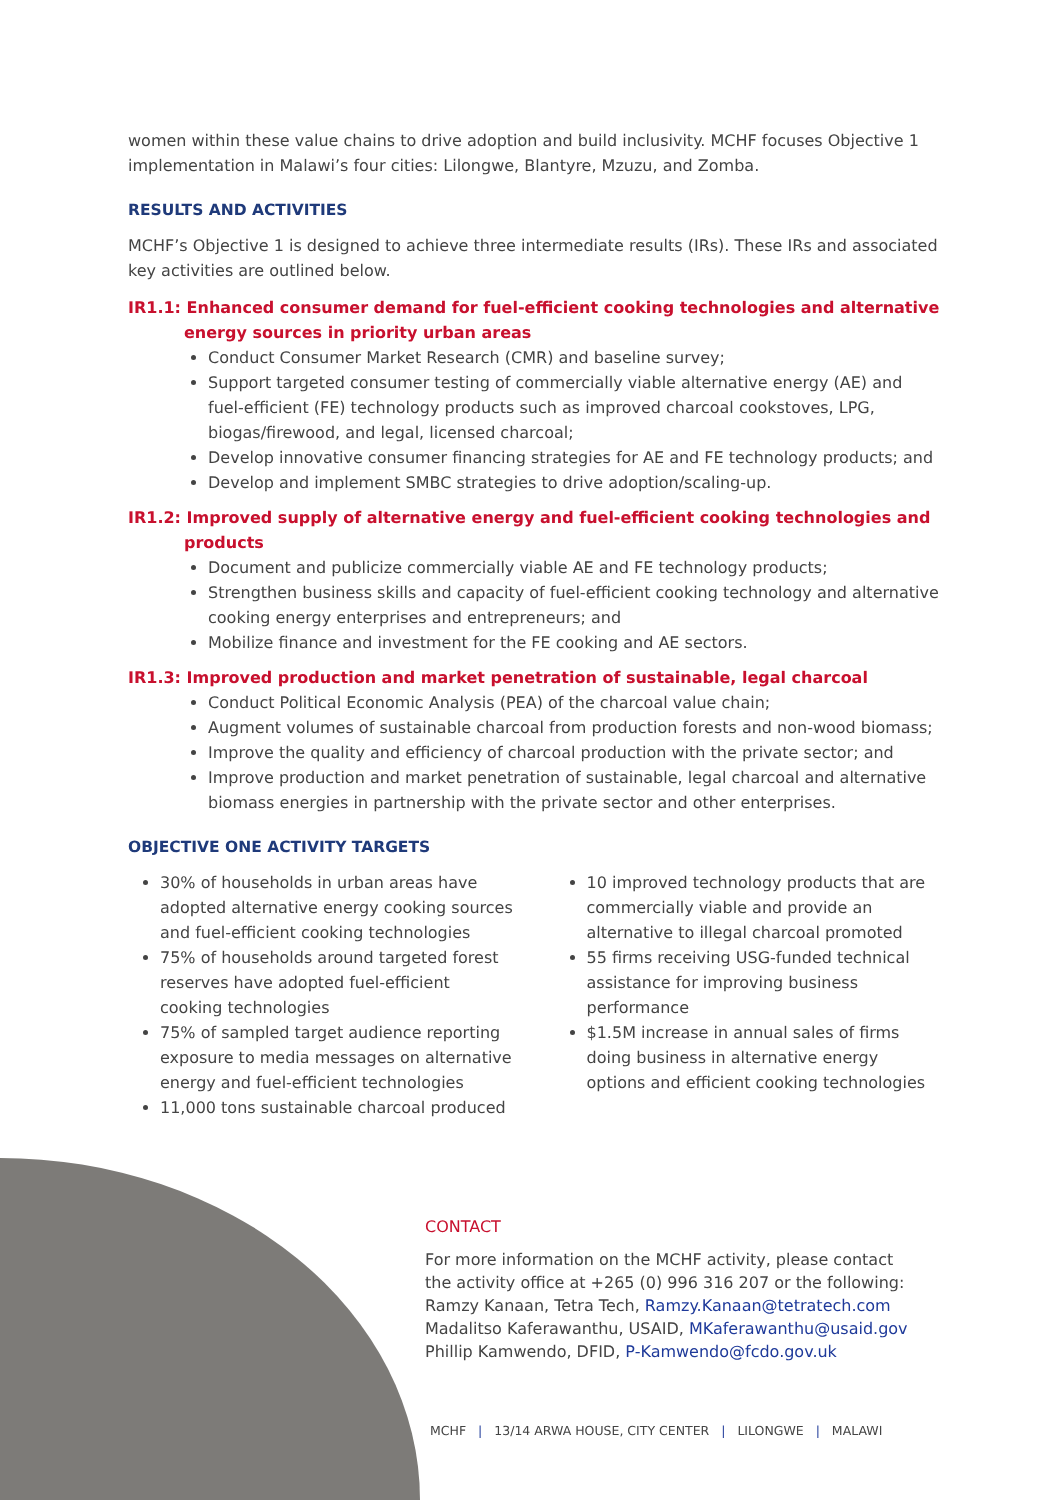women within these value chains to drive adoption and build inclusivity. MCHF focuses Objective 1 implementation in Malawi’s four cities: Lilongwe, Blantyre, Mzuzu, and Zomba.
RESULTS AND ACTIVITIES
MCHF’s Objective 1 is designed to achieve three intermediate results (IRs). These IRs and associated key activities are outlined below.
IR1.1: Enhanced consumer demand for fuel-efficient cooking technologies and alternative energy sources in priority urban areas
Conduct Consumer Market Research (CMR) and baseline survey;
Support targeted consumer testing of commercially viable alternative energy (AE) and fuel-efficient (FE) technology products such as improved charcoal cookstoves, LPG, biogas/firewood, and legal, licensed charcoal;
Develop innovative consumer financing strategies for AE and FE technology products; and
Develop and implement SMBC strategies to drive adoption/scaling-up.
IR1.2: Improved supply of alternative energy and fuel-efficient cooking technologies and products
Document and publicize commercially viable AE and FE technology products;
Strengthen business skills and capacity of fuel-efficient cooking technology and alternative cooking energy enterprises and entrepreneurs; and
Mobilize finance and investment for the FE cooking and AE sectors.
IR1.3: Improved production and market penetration of sustainable, legal charcoal
Conduct Political Economic Analysis (PEA) of the charcoal value chain;
Augment volumes of sustainable charcoal from production forests and non-wood biomass;
Improve the quality and efficiency of charcoal production with the private sector; and
Improve production and market penetration of sustainable, legal charcoal and alternative biomass energies in partnership with the private sector and other enterprises.
OBJECTIVE ONE ACTIVITY TARGETS
30% of households in urban areas have adopted alternative energy cooking sources and fuel-efficient cooking technologies
75% of households around targeted forest reserves have adopted fuel-efficient cooking technologies
75% of sampled target audience reporting exposure to media messages on alternative energy and fuel-efficient technologies
11,000 tons sustainable charcoal produced
10 improved technology products that are commercially viable and provide an alternative to illegal charcoal promoted
55 firms receiving USG-funded technical assistance for improving business performance
$1.5M increase in annual sales of firms doing business in alternative energy options and efficient cooking technologies
CONTACT
For more information on the MCHF activity, please contact
the activity office at +265 (0) 996 316 207 or the following:
Ramzy Kanaan, Tetra Tech, Ramzy.Kanaan@tetratech.com
Madalitso Kaferawanthu, USAID, MKaferawanthu@usaid.gov
Phillip Kamwendo, DFID, P-Kamwendo@fcdo.gov.uk
MCHF | 13/14 ARWA HOUSE, CITY CENTER | LILONGWE | MALAWI